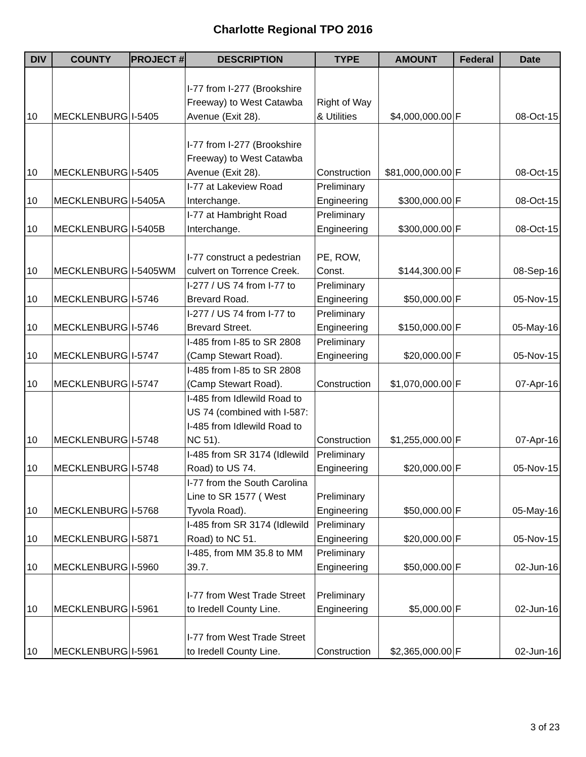Charlotte Regional TPO 2016
| DIV | COUNTY | PROJECT # | DESCRIPTION | TYPE | AMOUNT | Federal | Date |
| --- | --- | --- | --- | --- | --- | --- | --- |
| 10 | MECKLENBURG | I-5405 | I-77 from I-277 (Brookshire Freeway) to West Catawba Avenue (Exit 28). | Right of Way & Utilities | $4,000,000.00 | F | 08-Oct-15 |
| 10 | MECKLENBURG | I-5405 | I-77 from I-277 (Brookshire Freeway) to West Catawba Avenue (Exit 28). | Construction | $81,000,000.00 | F | 08-Oct-15 |
| 10 | MECKLENBURG | I-5405A | I-77 at Lakeview Road Interchange. | Preliminary Engineering | $300,000.00 | F | 08-Oct-15 |
| 10 | MECKLENBURG | I-5405B | I-77 at Hambright Road Interchange. | Preliminary Engineering | $300,000.00 | F | 08-Oct-15 |
| 10 | MECKLENBURG | I-5405WM | I-77 construct a pedestrian culvert on Torrence Creek. | PE, ROW, Const. | $144,300.00 | F | 08-Sep-16 |
| 10 | MECKLENBURG | I-5746 | I-277 / US 74 from I-77 to Brevard Road. | Preliminary Engineering | $50,000.00 | F | 05-Nov-15 |
| 10 | MECKLENBURG | I-5746 | I-277 / US 74 from I-77 to Brevard Street. | Preliminary Engineering | $150,000.00 | F | 05-May-16 |
| 10 | MECKLENBURG | I-5747 | I-485 from I-85 to SR 2808 (Camp Stewart Road). | Preliminary Engineering | $20,000.00 | F | 05-Nov-15 |
| 10 | MECKLENBURG | I-5747 | I-485 from I-85 to SR 2808 (Camp Stewart Road). | Construction | $1,070,000.00 | F | 07-Apr-16 |
| 10 | MECKLENBURG | I-5748 | I-485 from Idlewild Road to US 74 (combined with I-587: I-485 from Idlewild Road to NC 51). | Construction | $1,255,000.00 | F | 07-Apr-16 |
| 10 | MECKLENBURG | I-5748 | I-485 from SR 3174 (Idlewild Road) to US 74. | Preliminary Engineering | $20,000.00 | F | 05-Nov-15 |
| 10 | MECKLENBURG | I-5768 | I-77 from the South Carolina Line to SR 1577 ( West Tyvola Road). | Preliminary Engineering | $50,000.00 | F | 05-May-16 |
| 10 | MECKLENBURG | I-5871 | I-485 from SR 3174 (Idlewild Road) to NC 51. | Preliminary Engineering | $20,000.00 | F | 05-Nov-15 |
| 10 | MECKLENBURG | I-5960 | I-485, from MM 35.8 to MM 39.7. | Preliminary Engineering | $50,000.00 | F | 02-Jun-16 |
| 10 | MECKLENBURG | I-5961 | I-77 from West Trade Street to Iredell County Line. | Preliminary Engineering | $5,000.00 | F | 02-Jun-16 |
| 10 | MECKLENBURG | I-5961 | I-77 from West Trade Street to Iredell County Line. | Construction | $2,365,000.00 | F | 02-Jun-16 |
3 of 23